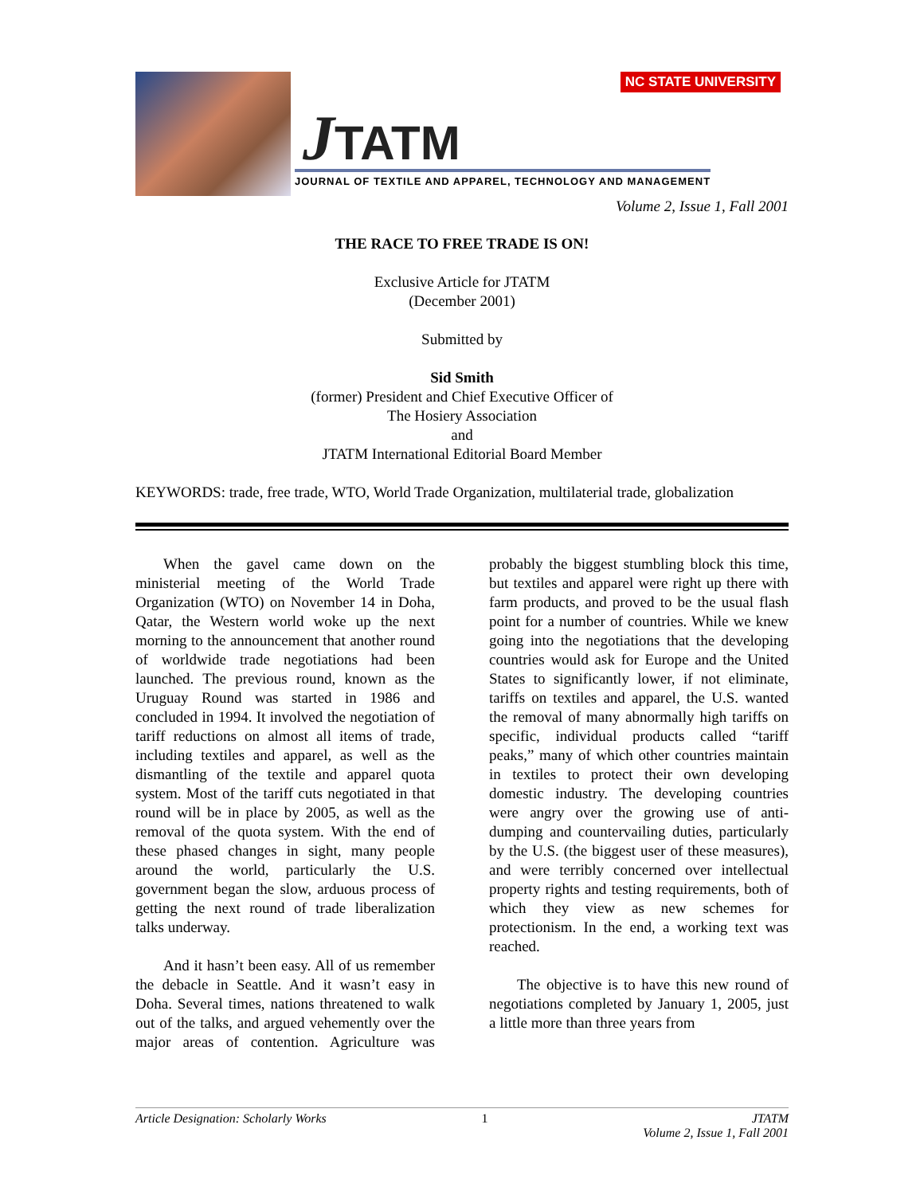JTATM
JOURNAL OF TEXTILE AND APPAREL, TECHNOLOGY AND MANAGEMENT
NC STATE UNIVERSITY
Volume 2, Issue 1, Fall 2001
THE RACE TO FREE TRADE IS ON!
Exclusive Article for JTATM
(December 2001)
Submitted by
Sid Smith
(former) President and Chief Executive Officer of
The Hosiery Association
and
JTATM International Editorial Board Member
KEYWORDS: trade, free trade, WTO, World Trade Organization, multilaterial trade, globalization
When the gavel came down on the ministerial meeting of the World Trade Organization (WTO) on November 14 in Doha, Qatar, the Western world woke up the next morning to the announcement that another round of worldwide trade negotiations had been launched. The previous round, known as the Uruguay Round was started in 1986 and concluded in 1994. It involved the negotiation of tariff reductions on almost all items of trade, including textiles and apparel, as well as the dismantling of the textile and apparel quota system. Most of the tariff cuts negotiated in that round will be in place by 2005, as well as the removal of the quota system. With the end of these phased changes in sight, many people around the world, particularly the U.S. government began the slow, arduous process of getting the next round of trade liberalization talks underway.
And it hasn’t been easy. All of us remember the debacle in Seattle. And it wasn’t easy in Doha. Several times, nations threatened to walk out of the talks, and argued vehemently over the major areas of contention. Agriculture was probably the biggest stumbling block this time, but textiles and apparel were right up there with farm products, and proved to be the usual flash point for a number of countries. While we knew going into the negotiations that the developing countries would ask for Europe and the United States to significantly lower, if not eliminate, tariffs on textiles and apparel, the U.S. wanted the removal of many abnormally high tariffs on specific, individual products called “tariff peaks,” many of which other countries maintain in textiles to protect their own developing domestic industry. The developing countries were angry over the growing use of anti-dumping and countervailing duties, particularly by the U.S. (the biggest user of these measures), and were terribly concerned over intellectual property rights and testing requirements, both of which they view as new schemes for protectionism. In the end, a working text was reached.
The objective is to have this new round of negotiations completed by January 1, 2005, just a little more than three years from
Article Designation: Scholarly Works 1 JTATM
Volume 2, Issue 1, Fall 2001